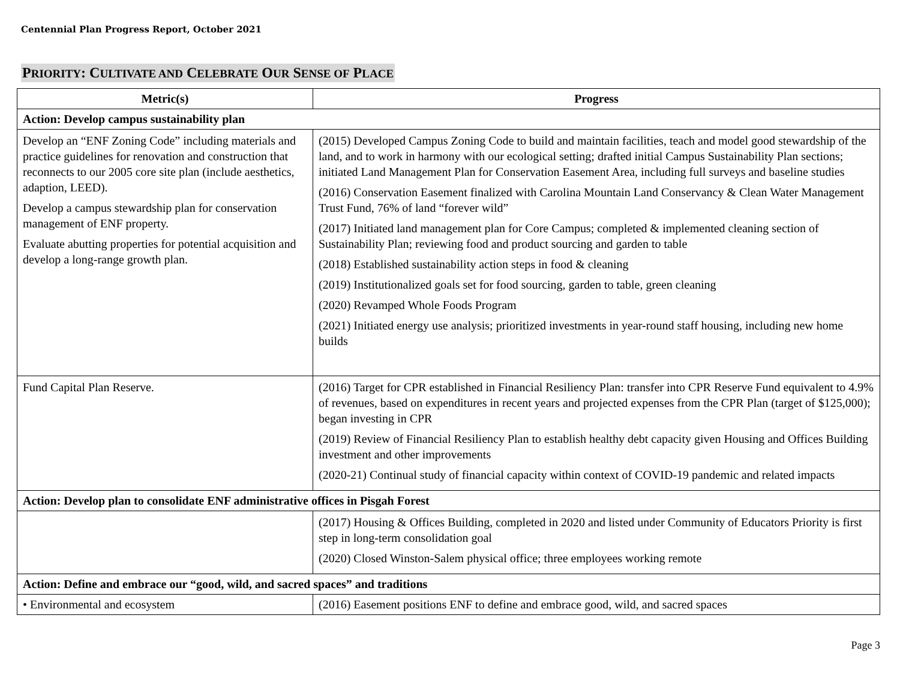Centennial Plan Progress Report, October 2021
PRIORITY: CULTIVATE AND CELEBRATE OUR SENSE OF PLACE
| Metric(s) | Progress |
| --- | --- |
| Action: Develop campus sustainability plan | |
| Develop an “ENF Zoning Code” including materials and practice guidelines for renovation and construction that reconnects to our 2005 core site plan (include aesthetics, adaption, LEED). Develop a campus stewardship plan for conservation management of ENF property. Evaluate abutting properties for potential acquisition and develop a long-range growth plan. | (2015) Developed Campus Zoning Code to build and maintain facilities, teach and model good stewardship of the land, and to work in harmony with our ecological setting; drafted initial Campus Sustainability Plan sections; initiated Land Management Plan for Conservation Easement Area, including full surveys and baseline studies (2016) Conservation Easement finalized with Carolina Mountain Land Conservancy & Clean Water Management Trust Fund, 76% of land “forever wild” (2017) Initiated land management plan for Core Campus; completed & implemented cleaning section of Sustainability Plan; reviewing food and product sourcing and garden to table (2018) Established sustainability action steps in food & cleaning (2019) Institutionalized goals set for food sourcing, garden to table, green cleaning (2020) Revamped Whole Foods Program (2021) Initiated energy use analysis; prioritized investments in year-round staff housing, including new home builds |
| Fund Capital Plan Reserve. | (2016) Target for CPR established in Financial Resiliency Plan: transfer into CPR Reserve Fund equivalent to 4.9% of revenues, based on expenditures in recent years and projected expenses from the CPR Plan (target of $125,000); began investing in CPR (2019) Review of Financial Resiliency Plan to establish healthy debt capacity given Housing and Offices Building investment and other improvements (2020-21) Continual study of financial capacity within context of COVID-19 pandemic and related impacts |
| Action: Develop plan to consolidate ENF administrative offices in Pisgah Forest | |
| | (2017) Housing & Offices Building, completed in 2020 and listed under Community of Educators Priority is first step in long-term consolidation goal (2020) Closed Winston-Salem physical office; three employees working remote |
| Action: Define and embrace our “good, wild, and sacred spaces” and traditions | |
| • Environmental and ecosystem | (2016) Easement positions ENF to define and embrace good, wild, and sacred spaces |
Page 3